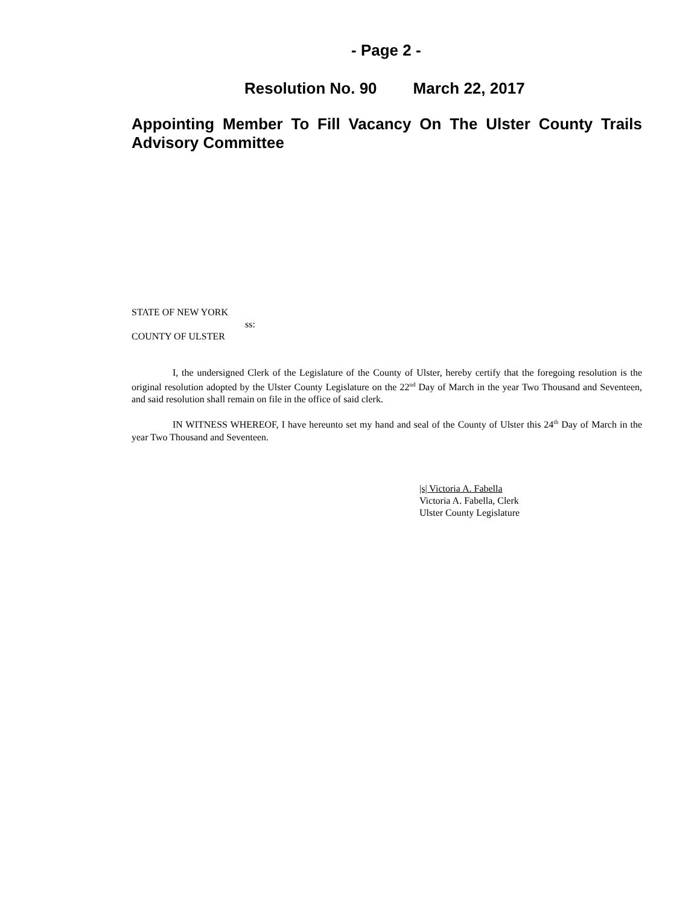- Page 2 -
Resolution No. 90 March 22, 2017
Appointing Member To Fill Vacancy On The Ulster County Trails Advisory Committee
STATE OF NEW YORK
ss:
COUNTY OF ULSTER
I, the undersigned Clerk of the Legislature of the County of Ulster, hereby certify that the foregoing resolution is the original resolution adopted by the Ulster County Legislature on the 22<sup>nd</sup> Day of March in the year Two Thousand and Seventeen, and said resolution shall remain on file in the office of said clerk.
IN WITNESS WHEREOF, I have hereunto set my hand and seal of the County of Ulster this 24<sup>th</sup> Day of March in the year Two Thousand and Seventeen.
|s| Victoria A. Fabella
Victoria A. Fabella, Clerk
Ulster County Legislature